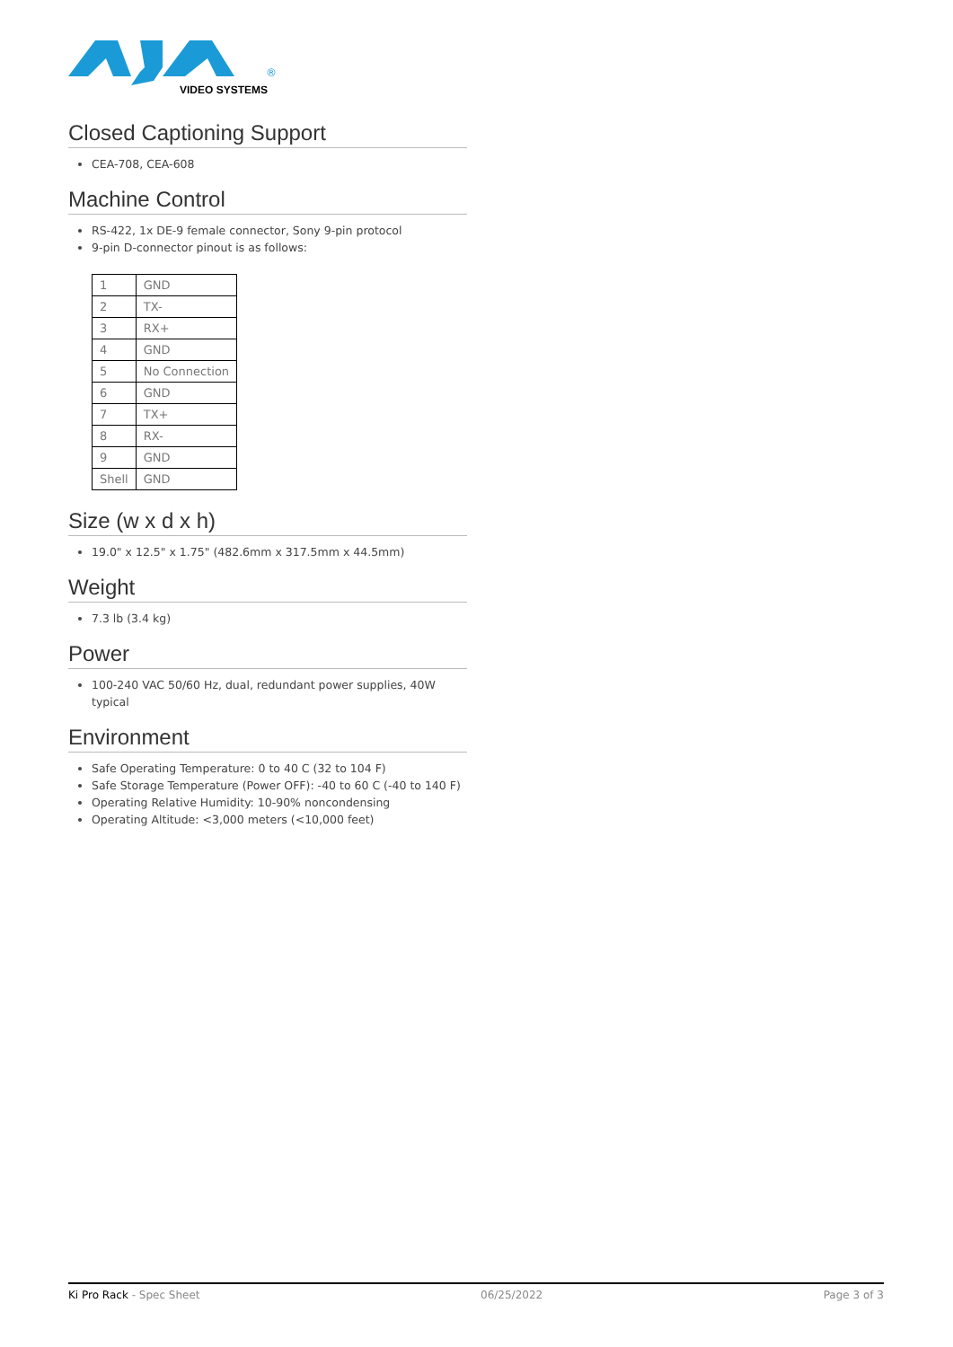VIDEO SYSTEMS
®
Closed Captioning Support
CEA-708, CEA-608
Machine Control
RS-422, 1x DE-9 female connector, Sony 9-pin protocol
9-pin D-connector pinout is as follows:
| 1 | GND |
| 2 | TX- |
| 3 | RX+ |
| 4 | GND |
| 5 | No Connection |
| 6 | GND |
| 7 | TX+ |
| 8 | RX- |
| 9 | GND |
| Shell | GND |
Size (w x d x h)
19.0" x 12.5" x 1.75" (482.6mm x 317.5mm x 44.5mm)
Weight
7.3 lb (3.4 kg)
Power
100-240 VAC 50/60 Hz, dual, redundant power supplies, 40W typical
Environment
Safe Operating Temperature: 0 to 40 C (32 to 104 F)
Safe Storage Temperature (Power OFF): -40 to 60 C (-40 to 140 F)
Operating Relative Humidity: 10-90% noncondensing
Operating Altitude: <3,000 meters (<10,000 feet)
Ki Pro Rack - Spec Sheet 06/25/2022 Page 3 of 3